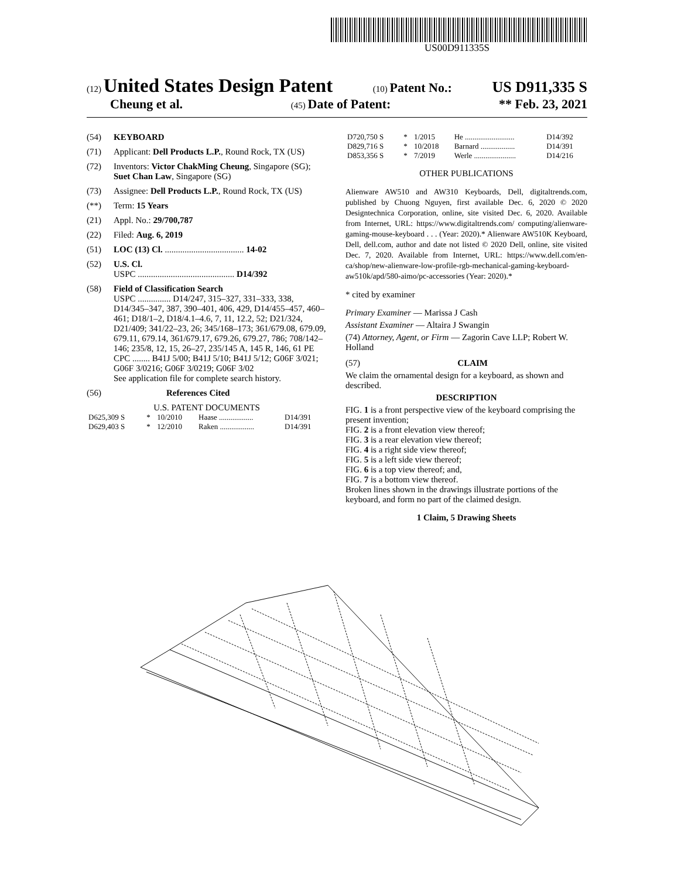US00D911335S
(12) United States Design Patent (10) Patent No.: US D911,335 S
Cheung et al. (45) Date of Patent: ** Feb. 23, 2021
(54) KEYBOARD
(71) Applicant: Dell Products L.P., Round Rock, TX (US)
(72) Inventors: Victor ChakMing Cheung, Singapore (SG); Suet Chan Law, Singapore (SG)
(73) Assignee: Dell Products L.P., Round Rock, TX (US)
(**) Term: 15 Years
(21) Appl. No.: 29/700,787
(22) Filed: Aug. 6, 2019
(51) LOC (13) Cl. .................................... 14-02
(52) U.S. Cl.
USPC ............................................ D14/392
(58) Field of Classification Search
USPC ............... D14/247, 315–327, 331–333, 338, D14/345–347, 387, 390–401, 406, 429, D14/455–457, 460–461; D18/1–2, D18/4.1–4.6, 7, 11, 12.2, 52; D21/324, D21/409; 341/22–23, 26; 345/168–173; 361/679.08, 679.09, 679.11, 679.14, 361/679.17, 679.26, 679.27, 786; 708/142–146; 235/8, 12, 15, 26–27, 235/145 A, 145 R, 146, 61 PE
CPC ........ B41J 5/00; B41J 5/10; B41J 5/12; G06F 3/021; G06F 3/0216; G06F 3/0219; G06F 3/02
See application file for complete search history.
(56) References Cited
U.S. PATENT DOCUMENTS
| D625,309 S | * | 10/2010 | Haase .................. | D14/391 |
| D629,403 S | * | 12/2010 | Raken .................. | D14/391 |
| D720,750 S | * | 1/2015 | He .......................... | D14/392 |
| D829,716 S | * | 10/2018 | Barnard .................. | D14/391 |
| D853,356 S | * | 7/2019 | Werle ...................... | D14/216 |
OTHER PUBLICATIONS
Alienware AW510 and AW310 Keyboards, Dell, digitaltrends.com, published by Chuong Nguyen, first available Dec. 6, 2020 © 2020 Designtechnica Corporation, online, site visited Dec. 6, 2020. Available from Internet, URL: https://www.digitaltrends.com/ computing/alienware-gaming-mouse-keyboard . . . (Year: 2020).* Alienware AW510K Keyboard, Dell, dell.com, author and date not listed © 2020 Dell, online, site visited Dec. 7, 2020. Available from Internet, URL: https://www.dell.com/en-ca/shop/new-alienware-low-profile-rgb-mechanical-gaming-keyboard-aw510k/apd/580-aimo/pc-accessories (Year: 2020).*
* cited by examiner
Primary Examiner — Marissa J Cash
Assistant Examiner — Altaira J Swangin
(74) Attorney, Agent, or Firm — Zagorin Cave LLP; Robert W. Holland
(57) CLAIM
We claim the ornamental design for a keyboard, as shown and described.
DESCRIPTION
FIG. 1 is a front perspective view of the keyboard comprising the present invention;
FIG. 2 is a front elevation view thereof;
FIG. 3 is a rear elevation view thereof;
FIG. 4 is a right side view thereof;
FIG. 5 is a left side view thereof;
FIG. 6 is a top view thereof; and,
FIG. 7 is a bottom view thereof.
Broken lines shown in the drawings illustrate portions of the keyboard, and form no part of the claimed design.
1 Claim, 5 Drawing Sheets